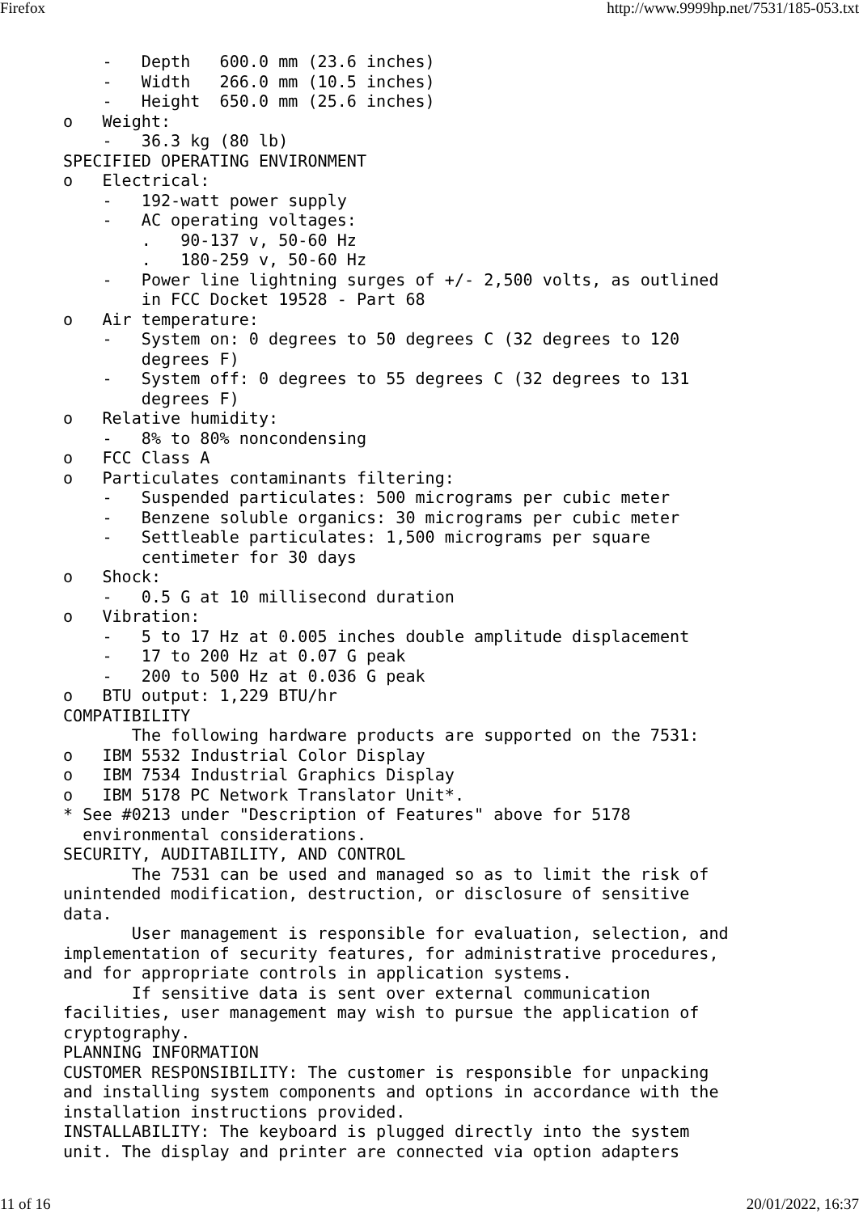Firefox http://www.9999hp.net/7531/185-053.txt
    -   Depth   600.0 mm (23.6 inches)
    -   Width   266.0 mm (10.5 inches)
    -   Height  650.0 mm (25.6 inches)
o   Weight:
    -   36.3 kg (80 lb)
SPECIFIED OPERATING ENVIRONMENT
o   Electrical:
    -   192-watt power supply
    -   AC operating voltages:
        .   90-137 v, 50-60 Hz
        .   180-259 v, 50-60 Hz
    -   Power line lightning surges of +/- 2,500 volts, as outlined
        in FCC Docket 19528 - Part 68
o   Air temperature:
    -   System on: 0 degrees to 50 degrees C (32 degrees to 120
        degrees F)
    -   System off: 0 degrees to 55 degrees C (32 degrees to 131
        degrees F)
o   Relative humidity:
    -   8% to 80% noncondensing
o   FCC Class A
o   Particulates contaminants filtering:
    -   Suspended particulates: 500 micrograms per cubic meter
    -   Benzene soluble organics: 30 micrograms per cubic meter
    -   Settleable particulates: 1,500 micrograms per square
        centimeter for 30 days
o   Shock:
    -   0.5 G at 10 millisecond duration
o   Vibration:
    -   5 to 17 Hz at 0.005 inches double amplitude displacement
    -   17 to 200 Hz at 0.07 G peak
    -   200 to 500 Hz at 0.036 G peak
o   BTU output: 1,229 BTU/hr
COMPATIBILITY
       The following hardware products are supported on the 7531:
o   IBM 5532 Industrial Color Display
o   IBM 7534 Industrial Graphics Display
o   IBM 5178 PC Network Translator Unit*.
* See #0213 under "Description of Features" above for 5178
  environmental considerations.
SECURITY, AUDITABILITY, AND CONTROL
       The 7531 can be used and managed so as to limit the risk of
unintended modification, destruction, or disclosure of sensitive
data.
       User management is responsible for evaluation, selection, and
implementation of security features, for administrative procedures,
and for appropriate controls in application systems.
       If sensitive data is sent over external communication
facilities, user management may wish to pursue the application of
cryptography.
PLANNING INFORMATION
CUSTOMER RESPONSIBILITY: The customer is responsible for unpacking
and installing system components and options in accordance with the
installation instructions provided.
INSTALLABILITY: The keyboard is plugged directly into the system
unit. The display and printer are connected via option adapters
11 of 16 20/01/2022, 16:37